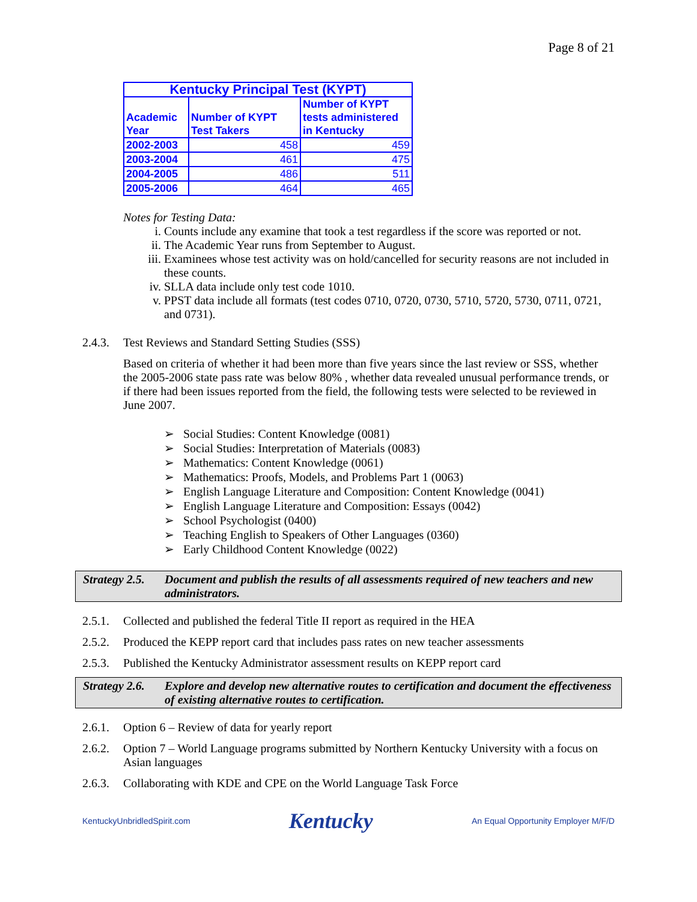Page 8 of 21
| Kentucky Principal Test (KYPT) | | |
| --- | --- | --- |
| Academic Year | Number of KYPT Test Takers | Number of KYPT tests administered in Kentucky |
| 2002-2003 | 458 | 459 |
| 2003-2004 | 461 | 475 |
| 2004-2005 | 486 | 511 |
| 2005-2006 | 464 | 465 |
Notes for Testing Data:
i. Counts include any examine that took a test regardless if the score was reported or not.
ii. The Academic Year runs from September to August.
iii. Examinees whose test activity was on hold/cancelled for security reasons are not included in these counts.
iv. SLLA data include only test code 1010.
v. PPST data include all formats (test codes 0710, 0720, 0730, 5710, 5720, 5730, 0711, 0721, and 0731).
2.4.3. Test Reviews and Standard Setting Studies (SSS)
Based on criteria of whether it had been more than five years since the last review or SSS, whether the 2005-2006 state pass rate was below 80% , whether data revealed unusual performance trends, or if there had been issues reported from the field, the following tests were selected to be reviewed in June 2007.
➢ Social Studies: Content Knowledge (0081)
➢ Social Studies: Interpretation of Materials (0083)
➢ Mathematics: Content Knowledge (0061)
➢ Mathematics: Proofs, Models, and Problems Part 1 (0063)
➢ English Language Literature and Composition: Content Knowledge (0041)
➢ English Language Literature and Composition: Essays (0042)
➢ School Psychologist (0400)
➢ Teaching English to Speakers of Other Languages (0360)
➢ Early Childhood Content Knowledge (0022)
Strategy 2.5. Document and publish the results of all assessments required of new teachers and new administrators.
2.5.1. Collected and published the federal Title II report as required in the HEA
2.5.2. Produced the KEPP report card that includes pass rates on new teacher assessments
2.5.3. Published the Kentucky Administrator assessment results on KEPP report card
Strategy 2.6. Explore and develop new alternative routes to certification and document the effectiveness of existing alternative routes to certification.
2.6.1. Option 6 – Review of data for yearly report
2.6.2. Option 7 – World Language programs submitted by Northern Kentucky University with a focus on Asian languages
2.6.3. Collaborating with KDE and CPE on the World Language Task Force
KentuckyUnbridledSpirit.com Kentucky An Equal Opportunity Employer M/F/D